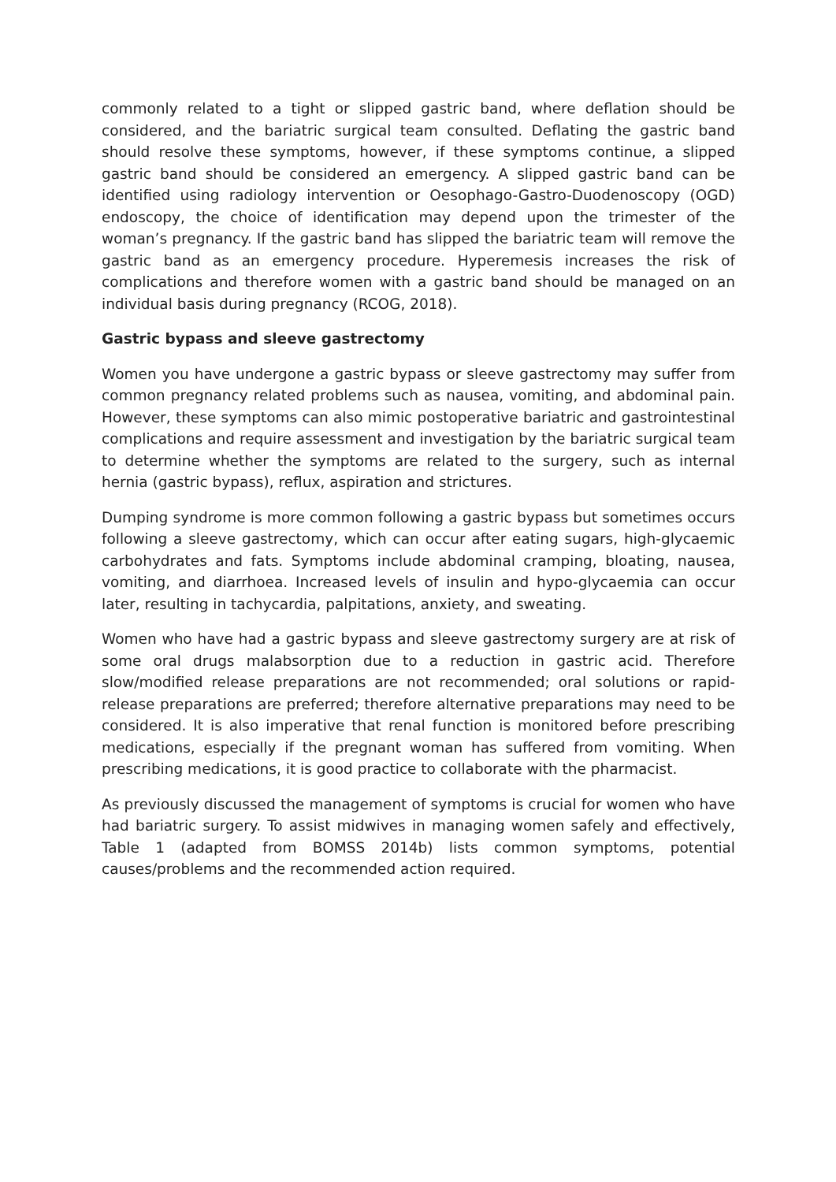commonly related to a tight or slipped gastric band, where deflation should be considered, and the bariatric surgical team consulted. Deflating the gastric band should resolve these symptoms, however, if these symptoms continue, a slipped gastric band should be considered an emergency. A slipped gastric band can be identified using radiology intervention or Oesophago-Gastro-Duodenoscopy (OGD) endoscopy, the choice of identification may depend upon the trimester of the woman’s pregnancy. If the gastric band has slipped the bariatric team will remove the gastric band as an emergency procedure. Hyperemesis increases the risk of complications and therefore women with a gastric band should be managed on an individual basis during pregnancy (RCOG, 2018).
Gastric bypass and sleeve gastrectomy
Women you have undergone a gastric bypass or sleeve gastrectomy may suffer from common pregnancy related problems such as nausea, vomiting, and abdominal pain. However, these symptoms can also mimic postoperative bariatric and gastrointestinal complications and require assessment and investigation by the bariatric surgical team to determine whether the symptoms are related to the surgery, such as internal hernia (gastric bypass), reflux, aspiration and strictures.
Dumping syndrome is more common following a gastric bypass but sometimes occurs following a sleeve gastrectomy, which can occur after eating sugars, high-glycaemic carbohydrates and fats. Symptoms include abdominal cramping, bloating, nausea, vomiting, and diarrhoea. Increased levels of insulin and hypo-glycaemia can occur later, resulting in tachycardia, palpitations, anxiety, and sweating.
Women who have had a gastric bypass and sleeve gastrectomy surgery are at risk of some oral drugs malabsorption due to a reduction in gastric acid. Therefore slow/modified release preparations are not recommended; oral solutions or rapid-release preparations are preferred; therefore alternative preparations may need to be considered. It is also imperative that renal function is monitored before prescribing medications, especially if the pregnant woman has suffered from vomiting. When prescribing medications, it is good practice to collaborate with the pharmacist.
As previously discussed the management of symptoms is crucial for women who have had bariatric surgery. To assist midwives in managing women safely and effectively, Table 1 (adapted from BOMSS 2014b) lists common symptoms, potential causes/problems and the recommended action required.